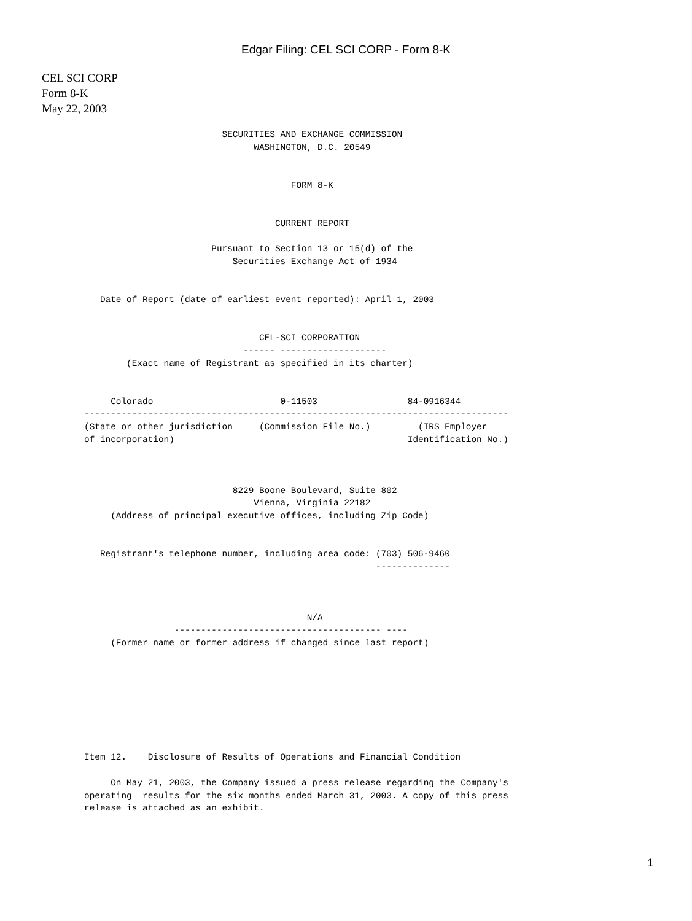Edgar Filing: CEL SCI CORP - Form 8-K
CEL SCI CORP
Form 8-K
May 22, 2003
                          SECURITIES AND EXCHANGE COMMISSION
                                WASHINGTON, D.C. 20549


                                       FORM 8-K


                                    CURRENT REPORT

                        Pursuant to Section 13 or 15(d) of the
                            Securities Exchange Act of 1934


   Date of Report (date of earliest event reported): April 1, 2003


                                 CEL-SCI CORPORATION
                              ------ --------------------
        (Exact name of Registrant as specified in its charter)


     Colorado                        0-11503                 84-0916344
--------------------------------------------------------------------------------
(State or other jurisdiction     (Commission File No.)         (IRS Employer
of incorporation)                                            Identification No.)



                            8229 Boone Boulevard, Suite 802
                                Vienna, Virginia 22182
     (Address of principal executive offices, including Zip Code)


   Registrant's telephone number, including area code: (703) 506-9460
                                                       --------------



                                          N/A
                 --------------------------------------- ----
     (Former name or former address if changed since last report)








Item 12.    Disclosure of Results of Operations and Financial Condition

     On May 21, 2003, the Company issued a press release regarding the Company's
operating  results for the six months ended March 31, 2003. A copy of this press
release is attached as an exhibit.
1